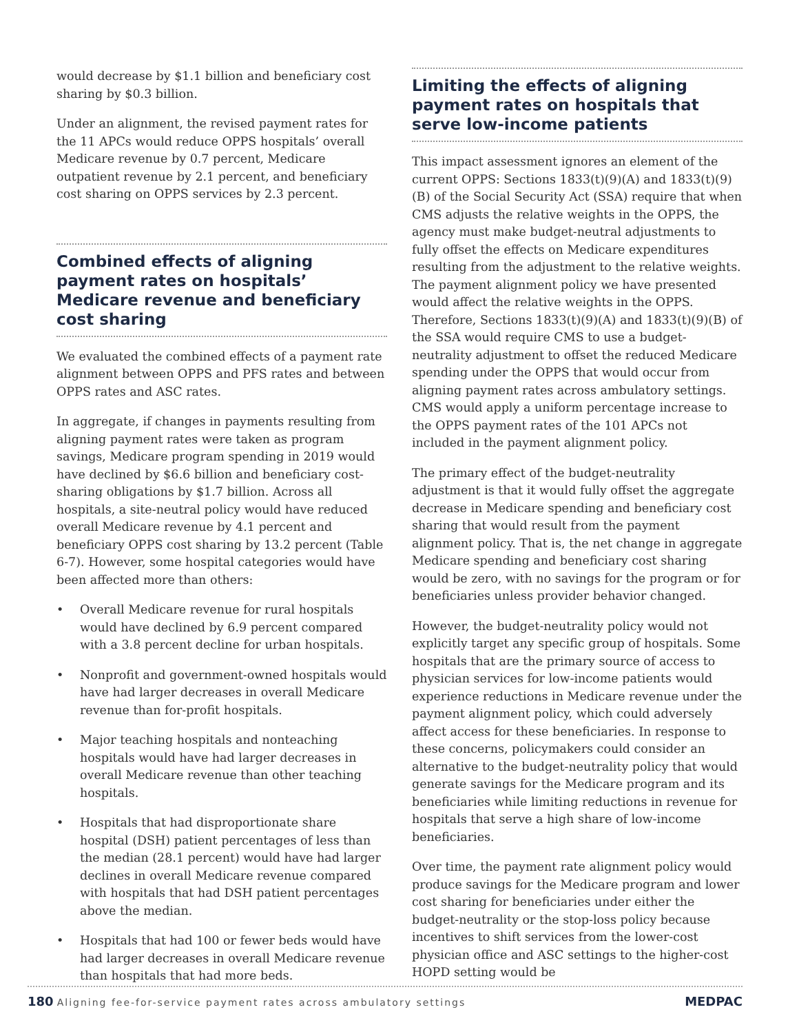would decrease by $1.1 billion and beneficiary cost sharing by $0.3 billion.
Under an alignment, the revised payment rates for the 11 APCs would reduce OPPS hospitals’ overall Medicare revenue by 0.7 percent, Medicare outpatient revenue by 2.1 percent, and beneficiary cost sharing on OPPS services by 2.3 percent.
Combined effects of aligning payment rates on hospitals’ Medicare revenue and beneficiary cost sharing
We evaluated the combined effects of a payment rate alignment between OPPS and PFS rates and between OPPS rates and ASC rates.
In aggregate, if changes in payments resulting from aligning payment rates were taken as program savings, Medicare program spending in 2019 would have declined by $6.6 billion and beneficiary cost-sharing obligations by $1.7 billion. Across all hospitals, a site-neutral policy would have reduced overall Medicare revenue by 4.1 percent and beneficiary OPPS cost sharing by 13.2 percent (Table 6-7). However, some hospital categories would have been affected more than others:
• Overall Medicare revenue for rural hospitals would have declined by 6.9 percent compared with a 3.8 percent decline for urban hospitals.
• Nonprofit and government-owned hospitals would have had larger decreases in overall Medicare revenue than for-profit hospitals.
• Major teaching hospitals and nonteaching hospitals would have had larger decreases in overall Medicare revenue than other teaching hospitals.
• Hospitals that had disproportionate share hospital (DSH) patient percentages of less than the median (28.1 percent) would have had larger declines in overall Medicare revenue compared with hospitals that had DSH patient percentages above the median.
• Hospitals that had 100 or fewer beds would have had larger decreases in overall Medicare revenue than hospitals that had more beds.
Limiting the effects of aligning payment rates on hospitals that serve low-income patients
This impact assessment ignores an element of the current OPPS: Sections 1833(t)(9)(A) and 1833(t)(9)(B) of the Social Security Act (SSA) require that when CMS adjusts the relative weights in the OPPS, the agency must make budget-neutral adjustments to fully offset the effects on Medicare expenditures resulting from the adjustment to the relative weights. The payment alignment policy we have presented would affect the relative weights in the OPPS. Therefore, Sections 1833(t)(9)(A) and 1833(t)(9)(B) of the SSA would require CMS to use a budget-neutrality adjustment to offset the reduced Medicare spending under the OPPS that would occur from aligning payment rates across ambulatory settings. CMS would apply a uniform percentage increase to the OPPS payment rates of the 101 APCs not included in the payment alignment policy.
The primary effect of the budget-neutrality adjustment is that it would fully offset the aggregate decrease in Medicare spending and beneficiary cost sharing that would result from the payment alignment policy. That is, the net change in aggregate Medicare spending and beneficiary cost sharing would be zero, with no savings for the program or for beneficiaries unless provider behavior changed.
However, the budget-neutrality policy would not explicitly target any specific group of hospitals. Some hospitals that are the primary source of access to physician services for low-income patients would experience reductions in Medicare revenue under the payment alignment policy, which could adversely affect access for these beneficiaries. In response to these concerns, policymakers could consider an alternative to the budget-neutrality policy that would generate savings for the Medicare program and its beneficiaries while limiting reductions in revenue for hospitals that serve a high share of low-income beneficiaries.
Over time, the payment rate alignment policy would produce savings for the Medicare program and lower cost sharing for beneficiaries under either the budget-neutrality or the stop-loss policy because incentives to shift services from the lower-cost physician office and ASC settings to the higher-cost HOPD setting would be
180 Aligning fee-for-service payment rates across ambulatory settings
MEDPAC